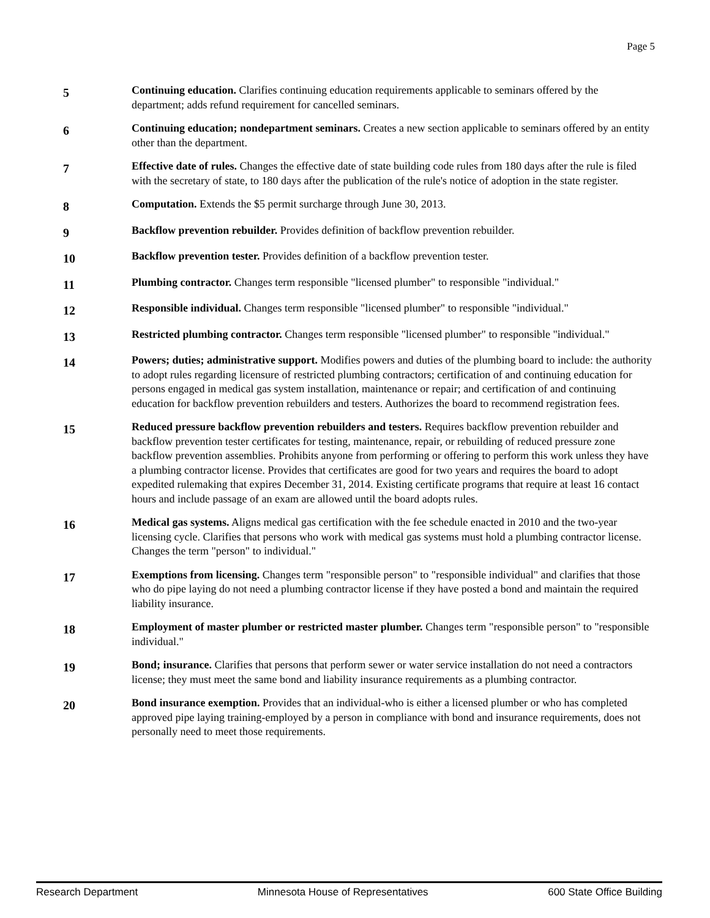Page 5
5
Continuing education. Clarifies continuing education requirements applicable to seminars offered by the department; adds refund requirement for cancelled seminars.
6
Continuing education; nondepartment seminars. Creates a new section applicable to seminars offered by an entity other than the department.
7
Effective date of rules. Changes the effective date of state building code rules from 180 days after the rule is filed with the secretary of state, to 180 days after the publication of the rule's notice of adoption in the state register.
8
Computation. Extends the $5 permit surcharge through June 30, 2013.
9
Backflow prevention rebuilder. Provides definition of backflow prevention rebuilder.
10
Backflow prevention tester. Provides definition of a backflow prevention tester.
11
Plumbing contractor. Changes term responsible "licensed plumber" to responsible "individual."
12
Responsible individual. Changes term responsible "licensed plumber" to responsible "individual."
13
Restricted plumbing contractor. Changes term responsible "licensed plumber" to responsible "individual."
14
Powers; duties; administrative support. Modifies powers and duties of the plumbing board to include: the authority to adopt rules regarding licensure of restricted plumbing contractors; certification of and continuing education for persons engaged in medical gas system installation, maintenance or repair; and certification of and continuing education for backflow prevention rebuilders and testers. Authorizes the board to recommend registration fees.
15
Reduced pressure backflow prevention rebuilders and testers. Requires backflow prevention rebuilder and backflow prevention tester certificates for testing, maintenance, repair, or rebuilding of reduced pressure zone backflow prevention assemblies. Prohibits anyone from performing or offering to perform this work unless they have a plumbing contractor license. Provides that certificates are good for two years and requires the board to adopt expedited rulemaking that expires December 31, 2014. Existing certificate programs that require at least 16 contact hours and include passage of an exam are allowed until the board adopts rules.
16
Medical gas systems. Aligns medical gas certification with the fee schedule enacted in 2010 and the two-year licensing cycle. Clarifies that persons who work with medical gas systems must hold a plumbing contractor license. Changes the term "person" to individual."
17
Exemptions from licensing. Changes term "responsible person" to "responsible individual" and clarifies that those who do pipe laying do not need a plumbing contractor license if they have posted a bond and maintain the required liability insurance.
18
Employment of master plumber or restricted master plumber. Changes term "responsible person" to "responsible individual."
19
Bond; insurance. Clarifies that persons that perform sewer or water service installation do not need a contractors license; they must meet the same bond and liability insurance requirements as a plumbing contractor.
20
Bond insurance exemption. Provides that an individual-who is either a licensed plumber or who has completed approved pipe laying training-employed by a person in compliance with bond and insurance requirements, does not personally need to meet those requirements.
Research Department Minnesota House of Representatives 600 State Office Building